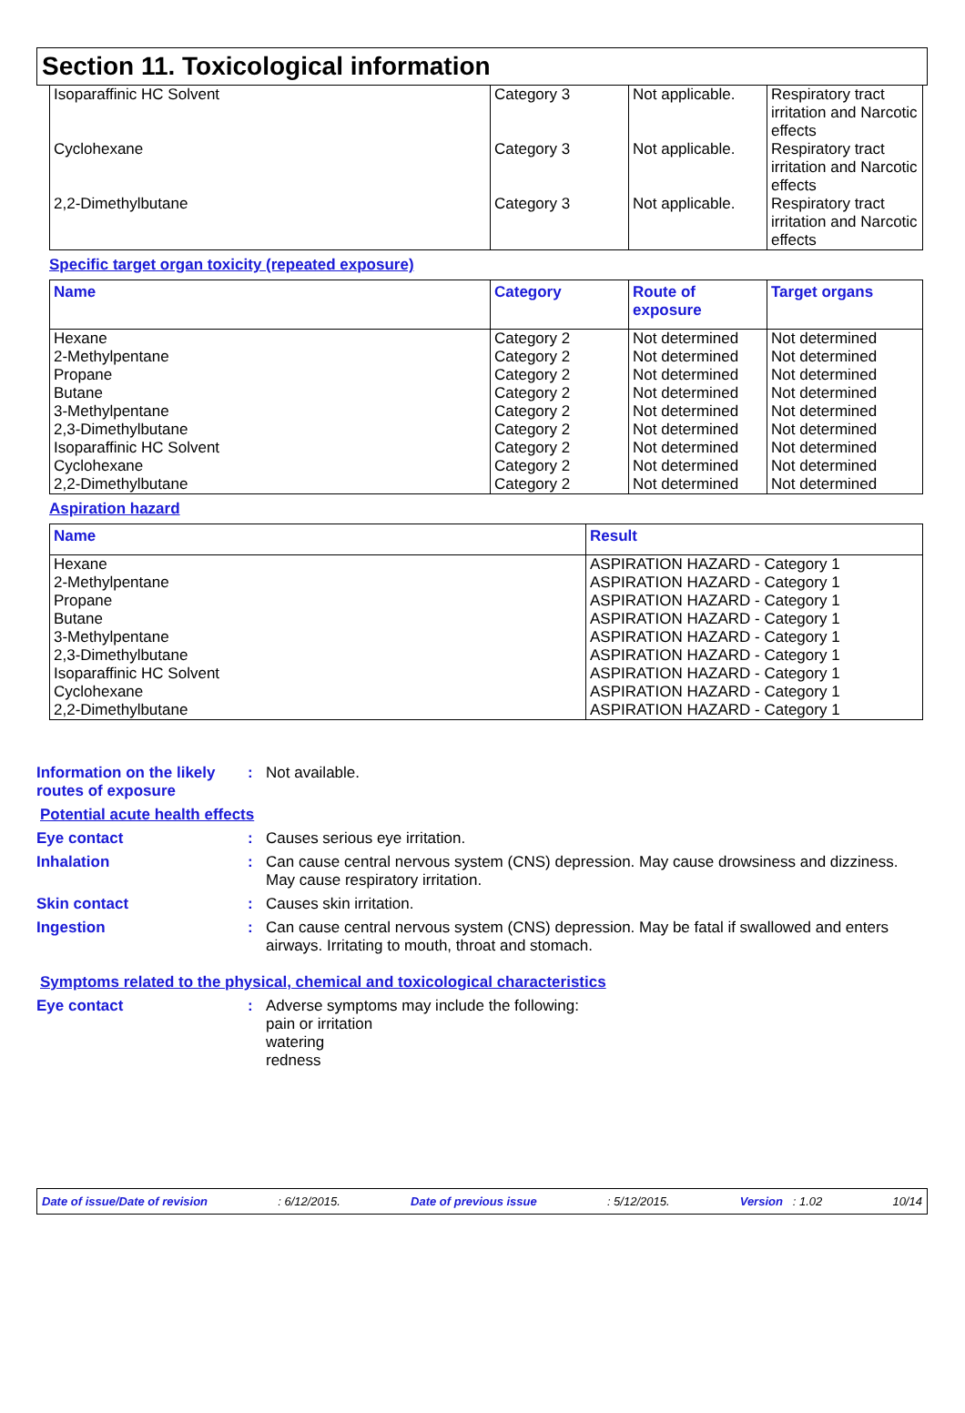Section 11. Toxicological information
| Isoparaffinic HC Solvent | Category 3 | Not applicable. | Respiratory tract irritation and Narcotic effects |
| Cyclohexane | Category 3 | Not applicable. | Respiratory tract irritation and Narcotic effects |
| 2,2-Dimethylbutane | Category 3 | Not applicable. | Respiratory tract irritation and Narcotic effects |
Specific target organ toxicity (repeated exposure)
| Name | Category | Route of exposure | Target organs |
| --- | --- | --- | --- |
| Hexane 2-Methylpentane Propane Butane 3-Methylpentane 2,3-Dimethylbutane Isoparaffinic HC Solvent Cyclohexane 2,2-Dimethylbutane | Category 2 Category 2 Category 2 Category 2 Category 2 Category 2 Category 2 Category 2 Category 2 | Not determined Not determined Not determined Not determined Not determined Not determined Not determined Not determined Not determined | Not determined Not determined Not determined Not determined Not determined Not determined Not determined Not determined Not determined |
Aspiration hazard
| Name | Result |
| --- | --- |
| Hexane 2-Methylpentane Propane Butane 3-Methylpentane 2,3-Dimethylbutane Isoparaffinic HC Solvent Cyclohexane 2,2-Dimethylbutane | ASPIRATION HAZARD - Category 1 ASPIRATION HAZARD - Category 1 ASPIRATION HAZARD - Category 1 ASPIRATION HAZARD - Category 1 ASPIRATION HAZARD - Category 1 ASPIRATION HAZARD - Category 1 ASPIRATION HAZARD - Category 1 ASPIRATION HAZARD - Category 1 ASPIRATION HAZARD - Category 1 |
Information on the likely routes of exposure
: Not available.
Potential acute health effects
Eye contact : Causes serious eye irritation.
Inhalation : Can cause central nervous system (CNS) depression. May cause drowsiness and dizziness. May cause respiratory irritation.
Skin contact : Causes skin irritation.
Ingestion : Can cause central nervous system (CNS) depression. May be fatal if swallowed and enters airways. Irritating to mouth, throat and stomach.
Symptoms related to the physical, chemical and toxicological characteristics
Eye contact : Adverse symptoms may include the following:
pain or irritation
watering
redness
Date of issue/Date of revision: 6/12/2015. Date of previous issue: 5/12/2015. Version : 1.02 10/14